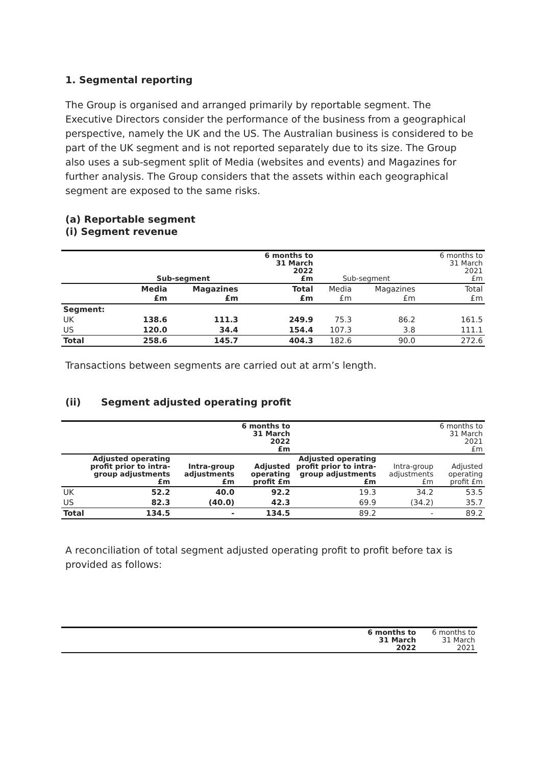1. Segmental reporting
The Group is organised and arranged primarily by reportable segment. The Executive Directors consider the performance of the business from a geographical perspective, namely the UK and the US. The Australian business is considered to be part of the UK segment and is not reported separately due to its size. The Group also uses a sub-segment split of Media (websites and events) and Magazines for further analysis. The Group considers that the assets within each geographical segment are exposed to the same risks.
(a) Reportable segment
(i) Segment revenue
| | Sub-segment | | 6 months to 31 March 2022 £m | Sub-segment | | 6 months to 31 March 2021 £m |
| --- | --- | --- | --- | --- | --- | --- |
| | Media £m | Magazines £m | Total £m | Media £m | Magazines £m | Total £m |
| Segment: | | | | | | |
| UK | 138.6 | 111.3 | 249.9 | 75.3 | 86.2 | 161.5 |
| US | 120.0 | 34.4 | 154.4 | 107.3 | 3.8 | 111.1 |
| Total | 258.6 | 145.7 | 404.3 | 182.6 | 90.0 | 272.6 |
Transactions between segments are carried out at arm’s length.
(ii) Segment adjusted operating profit
| | | | 6 months to 31 March 2022 £m | | | 6 months to 31 March 2021 £m |
| --- | --- | --- | --- | --- | --- | --- |
| | Adjusted operating profit prior to intra-group adjustments £m | Intra-group adjustments £m | Adjusted operating profit £m | Adjusted operating profit prior to intra-group adjustments £m | Intra-group adjustments £m | Adjusted operating profit £m |
| UK | 52.2 | 40.0 | 92.2 | 19.3 | 34.2 | 53.5 |
| US | 82.3 | (40.0) | 42.3 | 69.9 | (34.2) | 35.7 |
| Total | 134.5 | - | 134.5 | 89.2 | - | 89.2 |
A reconciliation of total segment adjusted operating profit to profit before tax is provided as follows:
| | 6 months to 31 March 2022 | 6 months to 31 March 2021 |
| --- | --- | --- |